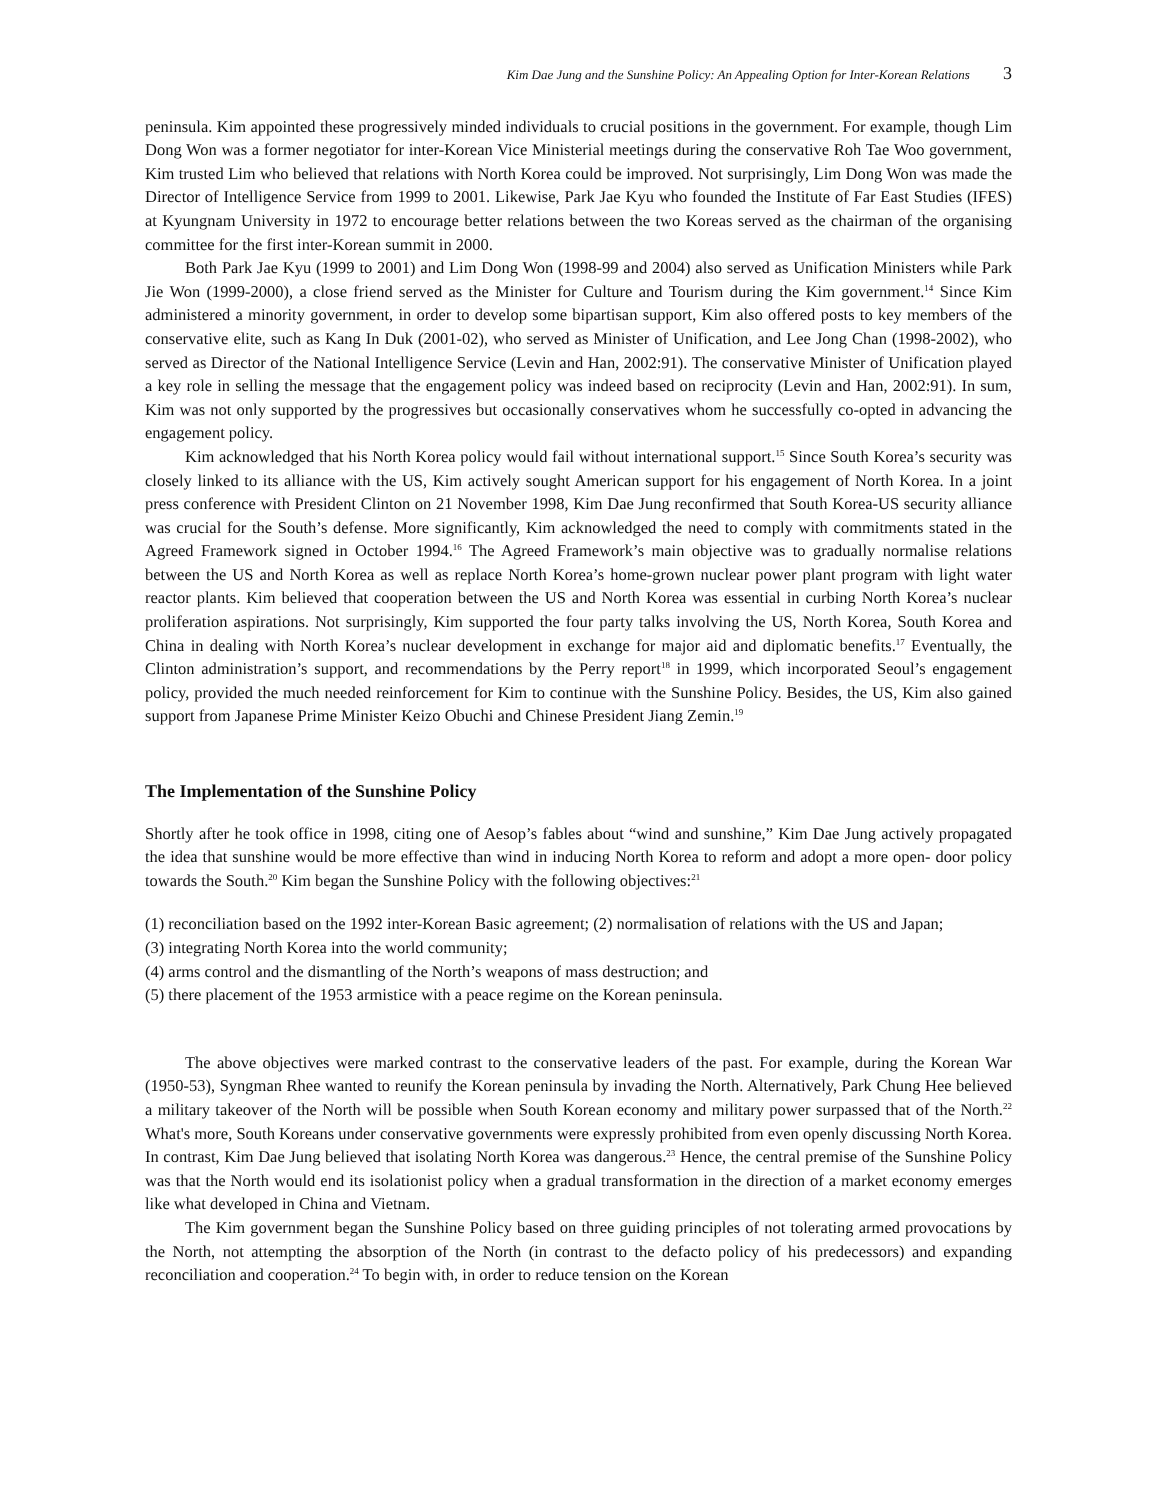Kim Dae Jung and the Sunshine Policy: An Appealing Option for Inter-Korean Relations 3
peninsula. Kim appointed these progressively minded individuals to crucial positions in the government. For example, though Lim Dong Won was a former negotiator for inter-Korean Vice Ministerial meetings during the conservative Roh Tae Woo government, Kim trusted Lim who believed that relations with North Korea could be improved. Not surprisingly, Lim Dong Won was made the Director of Intelligence Service from 1999 to 2001. Likewise, Park Jae Kyu who founded the Institute of Far East Studies (IFES) at Kyungnam University in 1972 to encourage better relations between the two Koreas served as the chairman of the organising committee for the first inter-Korean summit in 2000.
Both Park Jae Kyu (1999 to 2001) and Lim Dong Won (1998-99 and 2004) also served as Unification Ministers while Park Jie Won (1999-2000), a close friend served as the Minister for Culture and Tourism during the Kim government.<sup>14</sup> Since Kim administered a minority government, in order to develop some bipartisan support, Kim also offered posts to key members of the conservative elite, such as Kang In Duk (2001-02), who served as Minister of Unification, and Lee Jong Chan (1998-2002), who served as Director of the National Intelligence Service (Levin and Han, 2002:91). The conservative Minister of Unification played a key role in selling the message that the engagement policy was indeed based on reciprocity (Levin and Han, 2002:91). In sum, Kim was not only supported by the progressives but occasionally conservatives whom he successfully co-opted in advancing the engagement policy.
Kim acknowledged that his North Korea policy would fail without international support.<sup>15</sup> Since South Korea’s security was closely linked to its alliance with the US, Kim actively sought American support for his engagement of North Korea. In a joint press conference with President Clinton on 21 November 1998, Kim Dae Jung reconfirmed that South Korea-US security alliance was crucial for the South’s defense. More significantly, Kim acknowledged the need to comply with commitments stated in the Agreed Framework signed in October 1994.<sup>16</sup> The Agreed Framework’s main objective was to gradually normalise relations between the US and North Korea as well as replace North Korea’s home-grown nuclear power plant program with light water reactor plants. Kim believed that cooperation between the US and North Korea was essential in curbing North Korea’s nuclear proliferation aspirations. Not surprisingly, Kim supported the four party talks involving the US, North Korea, South Korea and China in dealing with North Korea’s nuclear development in exchange for major aid and diplomatic benefits.<sup>17</sup> Eventually, the Clinton administration’s support, and recommendations by the Perry report<sup>18</sup> in 1999, which incorporated Seoul’s engagement policy, provided the much needed reinforcement for Kim to continue with the Sunshine Policy. Besides, the US, Kim also gained support from Japanese Prime Minister Keizo Obuchi and Chinese President Jiang Zemin.<sup>19</sup>
The Implementation of the Sunshine Policy
Shortly after he took office in 1998, citing one of Aesop’s fables about “wind and sunshine,” Kim Dae Jung actively propagated the idea that sunshine would be more effective than wind in inducing North Korea to reform and adopt a more open- door policy towards the South.<sup>20</sup> Kim began the Sunshine Policy with the following objectives:<sup>21</sup>
(1) reconciliation based on the 1992 inter-Korean Basic agreement; (2) normalisation of relations with the US and Japan;
(3) integrating North Korea into the world community;
(4) arms control and the dismantling of the North’s weapons of mass destruction; and
(5) there placement of the 1953 armistice with a peace regime on the Korean peninsula.
The above objectives were marked contrast to the conservative leaders of the past. For example, during the Korean War (1950-53), Syngman Rhee wanted to reunify the Korean peninsula by invading the North. Alternatively, Park Chung Hee believed a military takeover of the North will be possible when South Korean economy and military power surpassed that of the North.<sup>22</sup> What's more, South Koreans under conservative governments were expressly prohibited from even openly discussing North Korea. In contrast, Kim Dae Jung believed that isolating North Korea was dangerous.<sup>23</sup> Hence, the central premise of the Sunshine Policy was that the North would end its isolationist policy when a gradual transformation in the direction of a market economy emerges like what developed in China and Vietnam.
The Kim government began the Sunshine Policy based on three guiding principles of not tolerating armed provocations by the North, not attempting the absorption of the North (in contrast to the defacto policy of his predecessors) and expanding reconciliation and cooperation.<sup>24</sup> To begin with, in order to reduce tension on the Korean